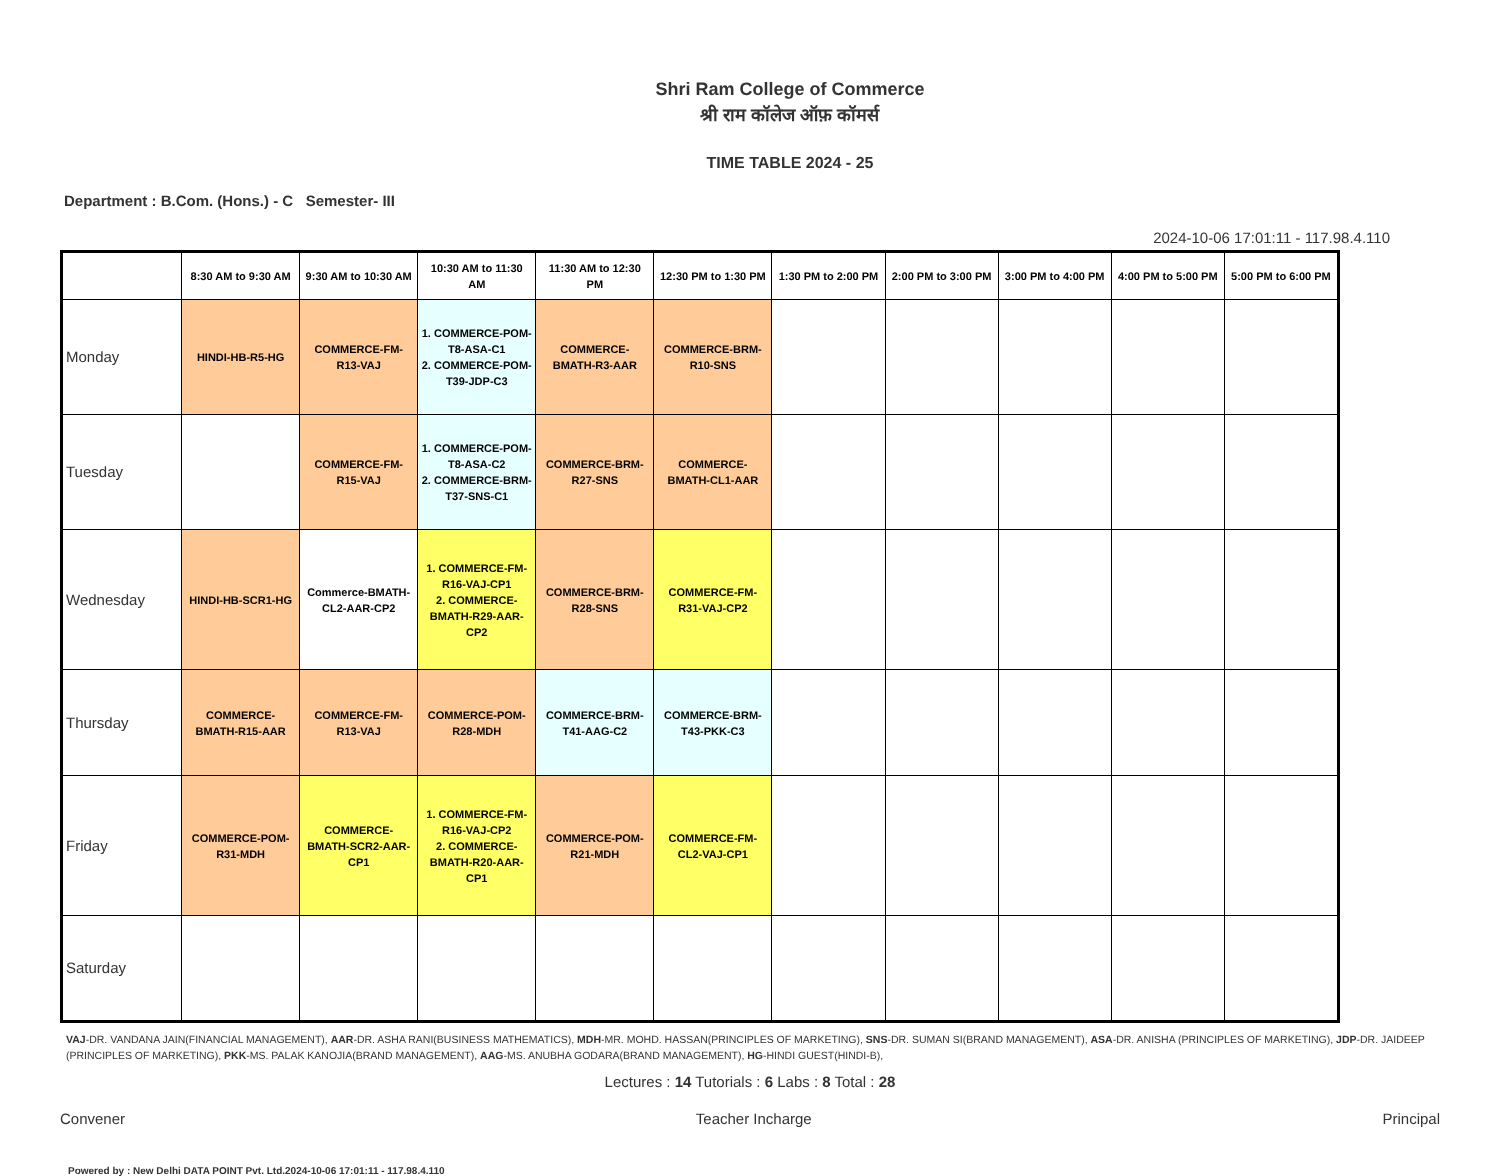Shri Ram College of Commerce
श्री राम कॉलेज ऑफ़ कॉमर्स
TIME TABLE 2024 - 25
Department : B.Com. (Hons.) - C Semester- III
2024-10-06 17:01:11 - 117.98.4.110
| | 8:30 AM to 9:30 AM | 9:30 AM to 10:30 AM | 10:30 AM to 11:30 AM | 11:30 AM to 12:30 PM | 12:30 PM to 1:30 PM | 1:30 PM to 2:00 PM | 2:00 PM to 3:00 PM | 3:00 PM to 4:00 PM | 4:00 PM to 5:00 PM | 5:00 PM to 6:00 PM |
| --- | --- | --- | --- | --- | --- | --- | --- | --- | --- | --- |
| Monday | HINDI-HB-R5-HG | COMMERCE-FM-R13-VAJ | 1. COMMERCE-POM-T8-ASA-C1 2. COMMERCE-POM-T39-JDP-C3 | COMMERCE-BMATH-R3-AAR | COMMERCE-BRM-R10-SNS | | | | | |
| Tuesday | | COMMERCE-FM-R15-VAJ | 1. COMMERCE-POM-T8-ASA-C2 2. COMMERCE-BRM-T37-SNS-C1 | COMMERCE-BRM-R27-SNS | COMMERCE-BMATH-CL1-AAR | | | | | |
| Wednesday | HINDI-HB-SCR1-HG | Commerce-BMATH-CL2-AAR-CP2 | 1. COMMERCE-FM-R16-VAJ-CP1 2. COMMERCE-BMATH-R29-AAR-CP2 | COMMERCE-BRM-R28-SNS | COMMERCE-FM-R31-VAJ-CP2 | | | | | |
| Thursday | COMMERCE-BMATH-R15-AAR | COMMERCE-FM-R13-VAJ | COMMERCE-POM-R28-MDH | COMMERCE-BRM-T41-AAG-C2 | COMMERCE-BRM-T43-PKK-C3 | | | | | |
| Friday | COMMERCE-POM-R31-MDH | COMMERCE-BMATH-SCR2-AAR-CP1 | 1. COMMERCE-FM-R16-VAJ-CP2 2. COMMERCE-BMATH-R20-AAR-CP1 | COMMERCE-POM-R21-MDH | COMMERCE-FM-CL2-VAJ-CP1 | | | | | |
| Saturday | | | | | | | | | | |
VAJ-DR. VANDANA JAIN(FINANCIAL MANAGEMENT), AAR-DR. ASHA RANI(BUSINESS MATHEMATICS), MDH-MR. MOHD. HASSAN(PRINCIPLES OF MARKETING), SNS-DR. SUMAN SI(BRAND MANAGEMENT), ASA-DR. ANISHA (PRINCIPLES OF MARKETING), JDP-DR. JAIDEEP (PRINCIPLES OF MARKETING), PKK-MS. PALAK KANOJIA(BRAND MANAGEMENT), AAG-MS. ANUBHA GODARA(BRAND MANAGEMENT), HG-HINDI GUEST(HINDI-B),
Lectures : 14 Tutorials : 6 Labs : 8 Total : 28
Convener Teacher Incharge Principal
Powered by : New Delhi DATA POINT Pvt. Ltd.2024-10-06 17:01:11 - 117.98.4.110